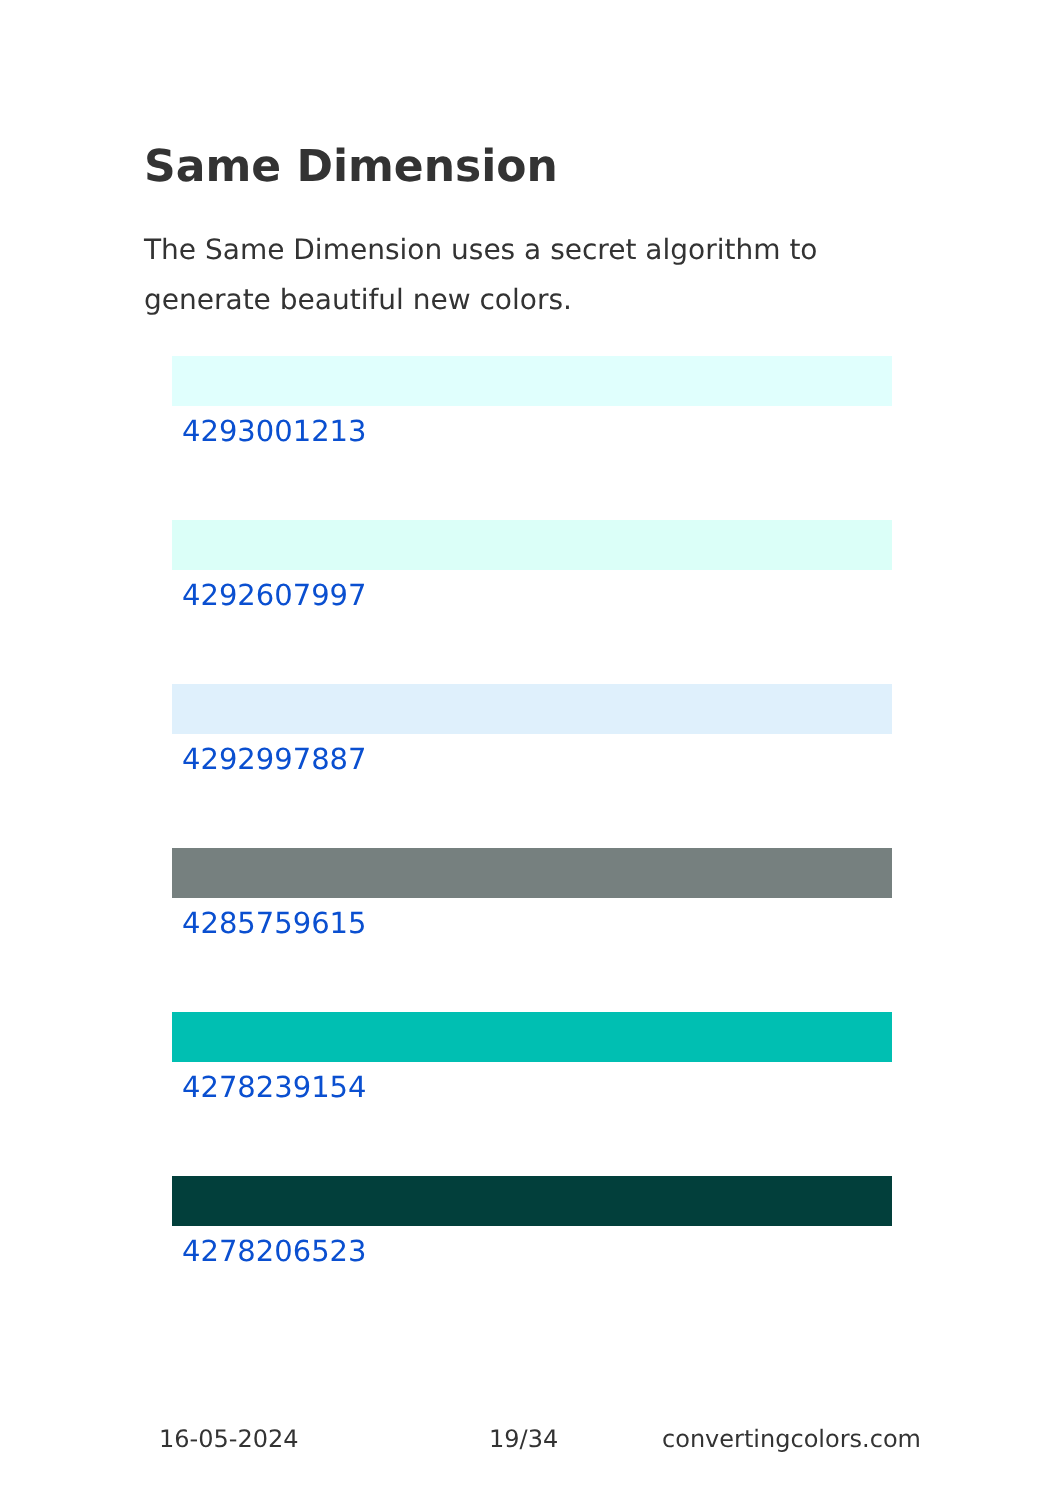Same Dimension
The Same Dimension uses a secret algorithm to generate beautiful new colors.
4293001213
4292607997
4292997887
4285759615
4278239154
4278206523
16-05-2024 19/34 convertingcolors.com